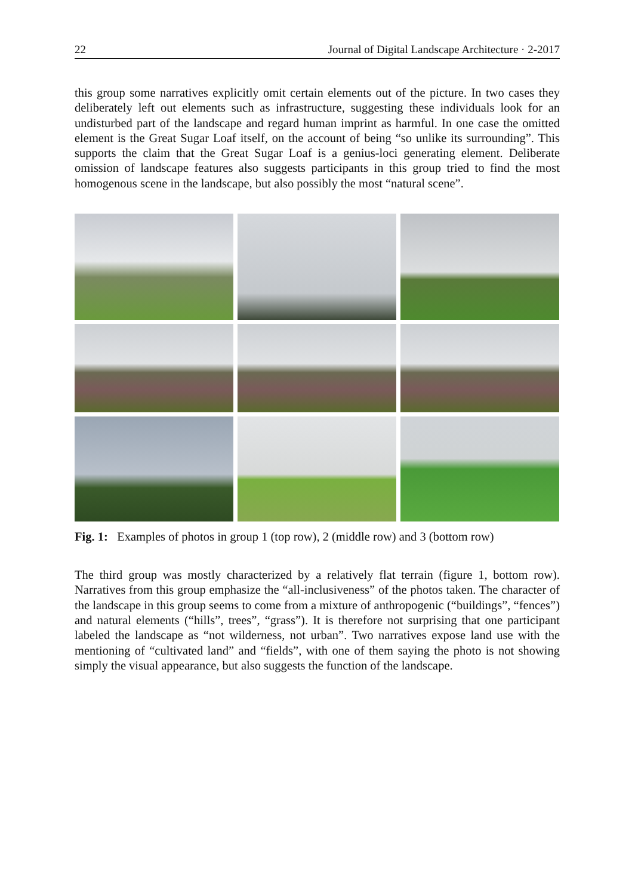22 Journal of Digital Landscape Architecture · 2-2017
this group some narratives explicitly omit certain elements out of the picture. In two cases they deliberately left out elements such as infrastructure, suggesting these individuals look for an undisturbed part of the landscape and regard human imprint as harmful. In one case the omitted element is the Great Sugar Loaf itself, on the account of being “so unlike its surrounding”. This supports the claim that the Great Sugar Loaf is a genius-loci generating element. Deliberate omission of landscape features also suggests participants in this group tried to find the most homogenous scene in the landscape, but also possibly the most “natural scene”.
Fig. 1: Examples of photos in group 1 (top row), 2 (middle row) and 3 (bottom row)
The third group was mostly characterized by a relatively flat terrain (figure 1, bottom row). Narratives from this group emphasize the “all-inclusiveness” of the photos taken. The character of the landscape in this group seems to come from a mixture of anthropogenic (“buildings”, “fences”) and natural elements (“hills”, trees”, “grass”). It is therefore not surprising that one participant labeled the landscape as “not wilderness, not urban”. Two narratives expose land use with the mentioning of “cultivated land” and “fields”, with one of them saying the photo is not showing simply the visual appearance, but also suggests the function of the landscape.